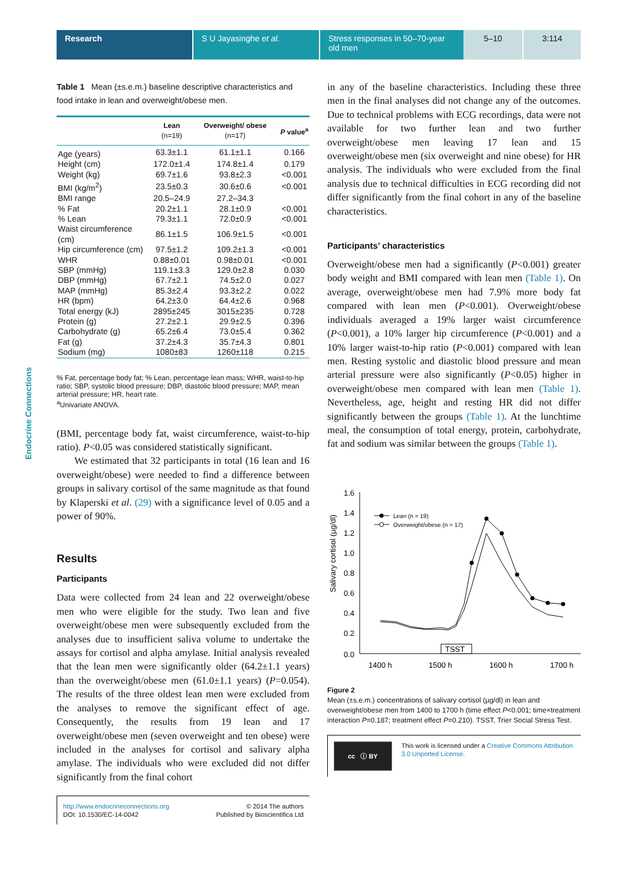Research S U Jayasinghe et al. Stress responses in 50–70-year old men
5–10 3:114
Endocrine Connections
Table 1 Mean (±s.e.m.) baseline descriptive characteristics and food intake in lean and overweight/obese men.
| | Lean (n=19) | Overweight/ obese (n=17) | P value<sup>a</sup> |
| --- | --- | --- | --- |
| Age (years) | 63.3±1.1 | 61.1±1.1 | 0.166 |
| Height (cm) | 172.0±1.4 | 174.8±1.4 | 0.179 |
| Weight (kg) | 69.7±1.6 | 93.8±2.3 | <0.001 |
| BMI (kg/m<sup>2</sup>) | 23.5±0.3 | 30.6±0.6 | <0.001 |
| BMI range | 20.5–24.9 | 27.2–34.3 | |
| % Fat | 20.2±1.1 | 28.1±0.9 | <0.001 |
| % Lean | 79.3±1.1 | 72.0±0.9 | <0.001 |
| Waist circumference (cm) | 86.1±1.5 | 106.9±1.5 | <0.001 |
| Hip circumference (cm) | 97.5±1.2 | 109.2±1.3 | <0.001 |
| WHR | 0.88±0.01 | 0.98±0.01 | <0.001 |
| SBP (mmHg) | 119.1±3.3 | 129.0±2.8 | 0.030 |
| DBP (mmHg) | 67.7±2.1 | 74.5±2.0 | 0.027 |
| MAP (mmHg) | 85.3±2.4 | 93.3±2.2 | 0.022 |
| HR (bpm) | 64.2±3.0 | 64.4±2.6 | 0.968 |
| Total energy (kJ) | 2895±245 | 3015±235 | 0.728 |
| Protein (g) | 27.2±2.1 | 29.9±2.5 | 0.396 |
| Carbohydrate (g) | 65.2±6.4 | 73.0±5.4 | 0.362 |
| Fat (g) | 37.2±4.3 | 35.7±4.3 | 0.801 |
| Sodium (mg) | 1080±83 | 1260±118 | 0.215 |
% Fat, percentage body fat; % Lean, percentage lean mass; WHR, waist-to-hip ratio; SBP, systolic blood pressure; DBP, diastolic blood pressure; MAP, mean arterial pressure; HR, heart rate.
<sup>a</sup> Univariate ANOVA.
(BMI, percentage body fat, waist circumference, waist-to-hip ratio). P<0.05 was considered statistically significant.
We estimated that 32 participants in total (16 lean and 16 overweight/obese) were needed to find a difference between groups in salivary cortisol of the same magnitude as that found by Klaperski et al. (29) with a significance level of 0.05 and a power of 90%.
Results
Participants
Data were collected from 24 lean and 22 overweight/obese men who were eligible for the study. Two lean and five overweight/obese men were subsequently excluded from the analyses due to insufficient saliva volume to undertake the assays for cortisol and alpha amylase. Initial analysis revealed that the lean men were significantly older (64.2±1.1 years) than the overweight/obese men (61.0±1.1 years) (P=0.054). The results of the three oldest lean men were excluded from the analyses to remove the significant effect of age. Consequently, the results from 19 lean and 17 overweight/obese men (seven overweight and ten obese) were included in the analyses for cortisol and salivary alpha amylase. The individuals who were excluded did not differ significantly from the final cohort
http://www.endocrineconnections.org
DOI: 10.1530/EC-14-0042
© 2014 The authors
Published by Bioscientifica Ltd
in any of the baseline characteristics. Including these three men in the final analyses did not change any of the outcomes. Due to technical problems with ECG recordings, data were not available for two further lean and two further overweight/obese men leaving 17 lean and 15 overweight/obese men (six overweight and nine obese) for HR analysis. The individuals who were excluded from the final analysis due to technical difficulties in ECG recording did not differ significantly from the final cohort in any of the baseline characteristics.
Participants’ characteristics
Overweight/obese men had a significantly (P<0.001) greater body weight and BMI compared with lean men (Table 1). On average, overweight/obese men had 7.9% more body fat compared with lean men (P<0.001). Overweight/obese individuals averaged a 19% larger waist circumference (P<0.001), a 10% larger hip circumference (P<0.001) and a 10% larger waist-to-hip ratio (P<0.001) compared with lean men. Resting systolic and diastolic blood pressure and mean arterial pressure were also significantly (P<0.05) higher in overweight/obese men compared with lean men (Table 1). Nevertheless, age, height and resting HR did not differ significantly between the groups (Table 1). At the lunchtime meal, the consumption of total energy, protein, carbohydrate, fat and sodium was similar between the groups (Table 1).
Salivary cortisol (µg/dl)
1.6
1.4
1.2
1.0
0.8
0.6
0.4
0.2
0.0
1400 h
1500 h
1600 h
1700 h
TSST
Lean (n = 19)
Overweight/obese (n = 17)
Figure 2
Mean (±s.e.m.) concentrations of salivary cortisol (µg/dl) in lean and overweight/obese men from 1400 to 1700 h (time effect P<0.001; time×treatment interaction P=0.187; treatment effect P=0.210). TSST, Trier Social Stress Test.
cc ⓘ BY
This work is licensed under a Creative Commons Attribution 3.0 Unported License.